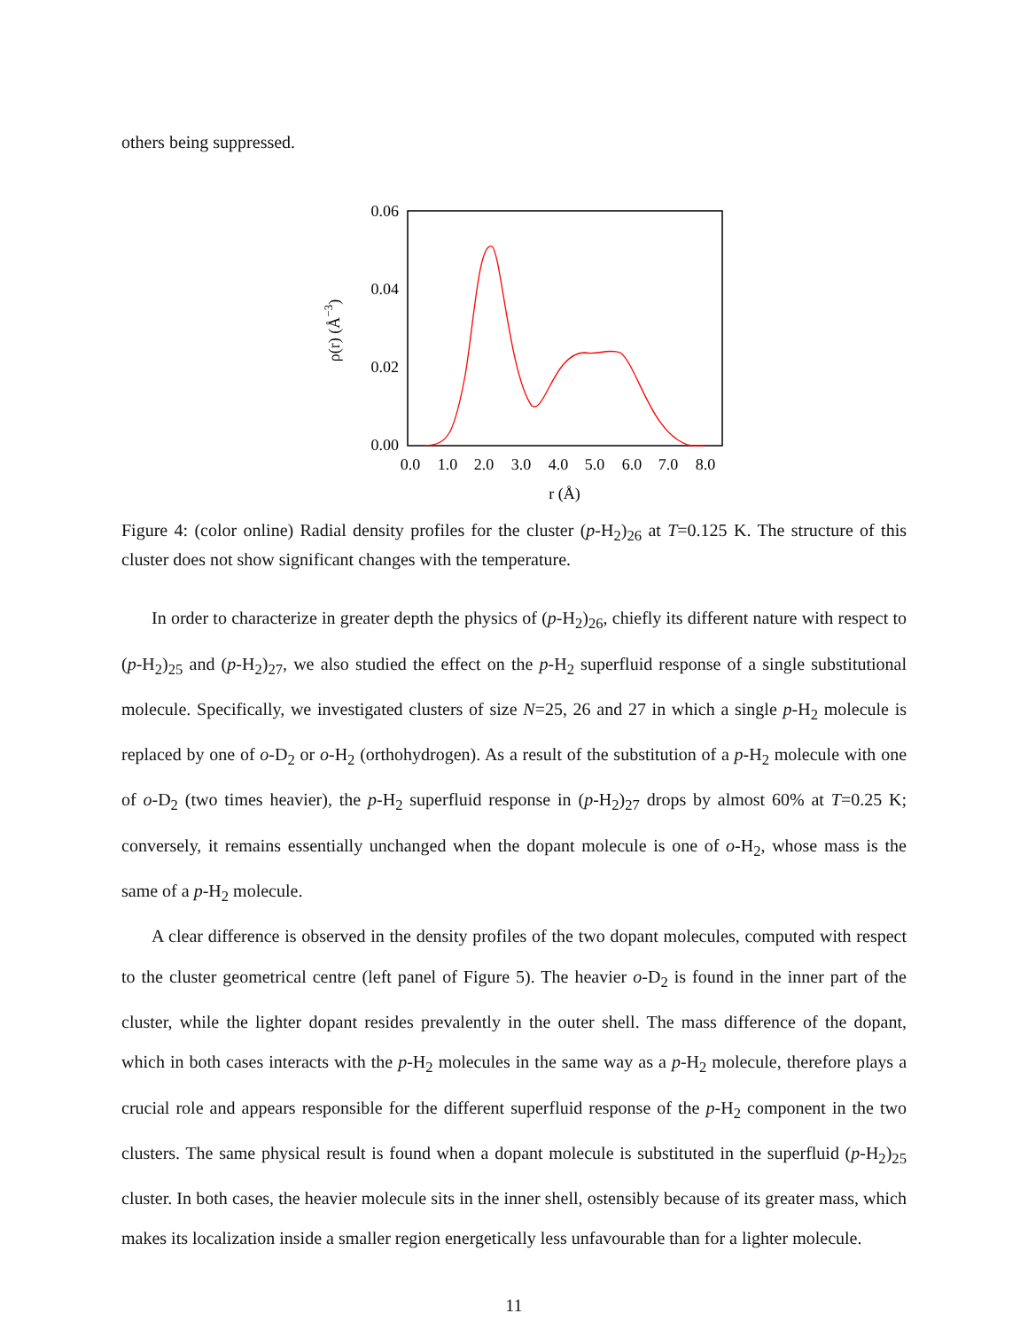others being suppressed.
0.06
0.04
0.02
0.00
ρ(r) (Å−3)
0.0
1.0
2.0
3.0
4.0
5.0
6.0
7.0
8.0
r (Å)
Figure 4: (color online) Radial density profiles for the cluster (p-H<sub>2</sub>)<sub>26</sub> at T=0.125 K. The structure of this cluster does not show significant changes with the temperature.
In order to characterize in greater depth the physics of (p-H<sub>2</sub>)<sub>26</sub>, chiefly its different nature with respect to (p-H<sub>2</sub>)<sub>25</sub> and (p-H<sub>2</sub>)<sub>27</sub>, we also studied the effect on the p-H<sub>2</sub> superfluid response of a single substitutional molecule. Specifically, we investigated clusters of size N=25, 26 and 27 in which a single p-H<sub>2</sub> molecule is replaced by one of o-D<sub>2</sub> or o-H<sub>2</sub> (orthohydrogen). As a result of the substitution of a p-H<sub>2</sub> molecule with one of o-D<sub>2</sub> (two times heavier), the p-H<sub>2</sub> superfluid response in (p-H<sub>2</sub>)<sub>27</sub> drops by almost 60% at T=0.25 K; conversely, it remains essentially unchanged when the dopant molecule is one of o-H<sub>2</sub>, whose mass is the same of a p-H<sub>2</sub> molecule.
A clear difference is observed in the density profiles of the two dopant molecules, computed with respect to the cluster geometrical centre (left panel of Figure 5). The heavier o-D<sub>2</sub> is found in the inner part of the cluster, while the lighter dopant resides prevalently in the outer shell. The mass difference of the dopant, which in both cases interacts with the p-H<sub>2</sub> molecules in the same way as a p-H<sub>2</sub> molecule, therefore plays a crucial role and appears responsible for the different superfluid response of the p-H<sub>2</sub> component in the two clusters. The same physical result is found when a dopant molecule is substituted in the superfluid (p-H<sub>2</sub>)<sub>25</sub> cluster. In both cases, the heavier molecule sits in the inner shell, ostensibly because of its greater mass, which makes its localization inside a smaller region energetically less unfavourable than for a lighter molecule.
11